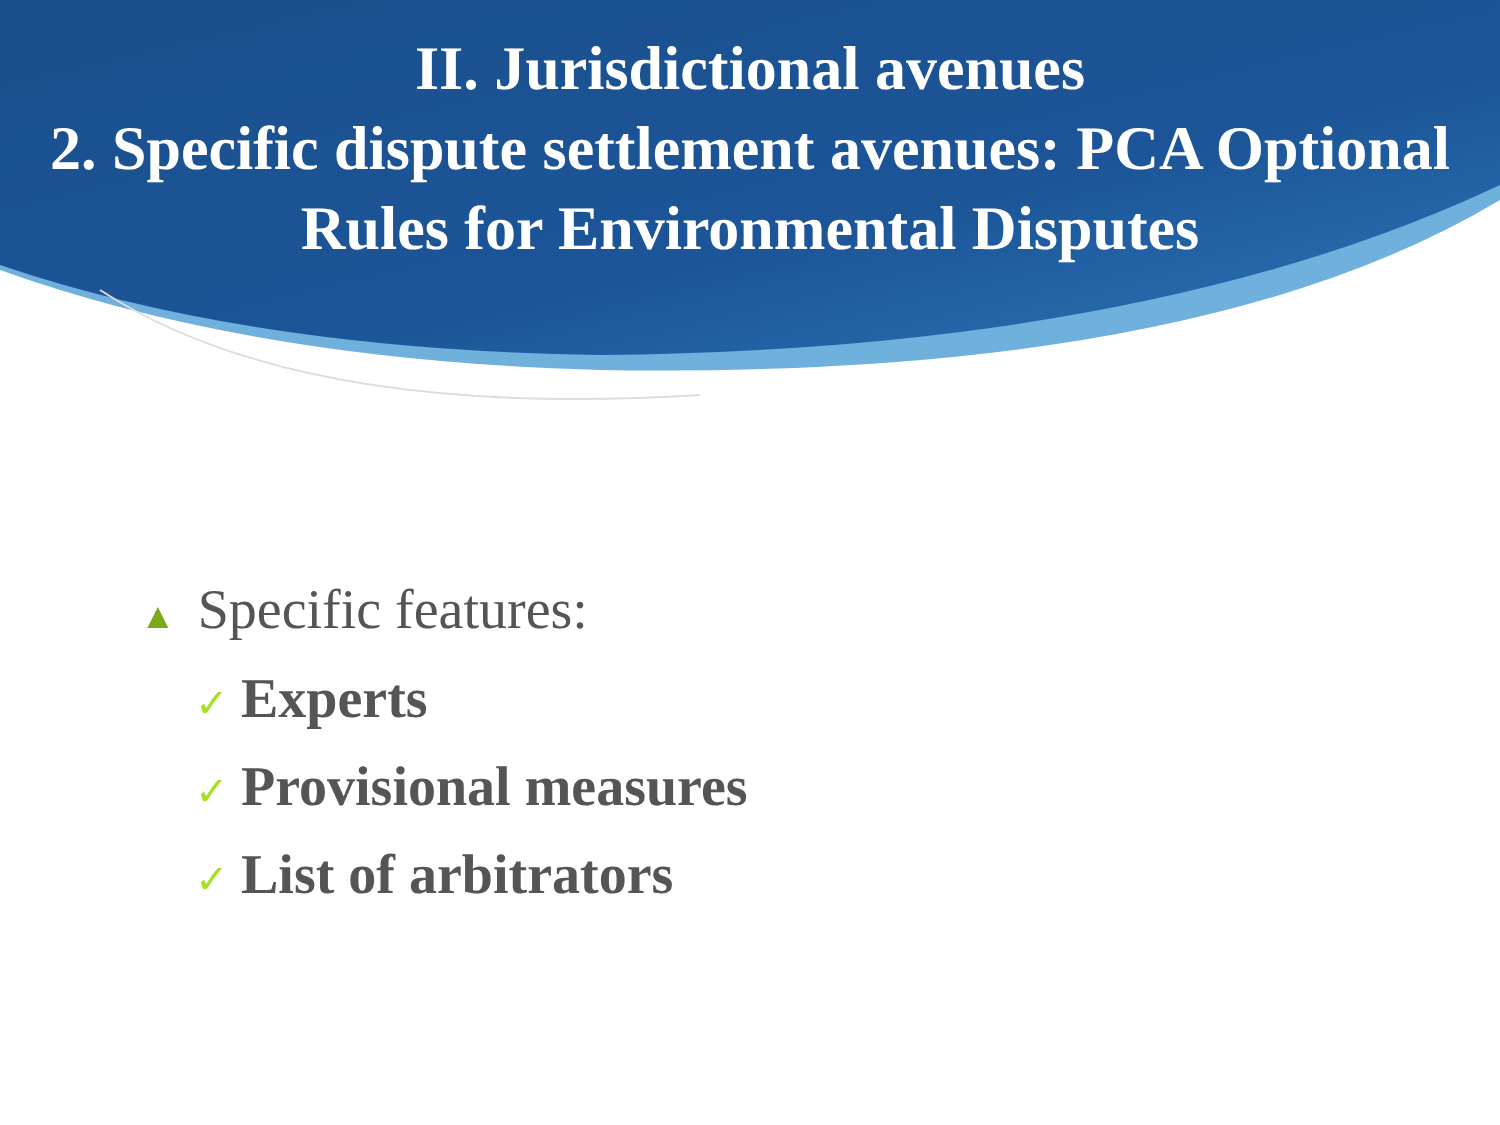II. Jurisdictional avenues
2. Specific dispute settlement avenues: PCA Optional Rules for Environmental Disputes
▲ Specific features:
✓ Experts
✓ Provisional measures
✓ List of arbitrators